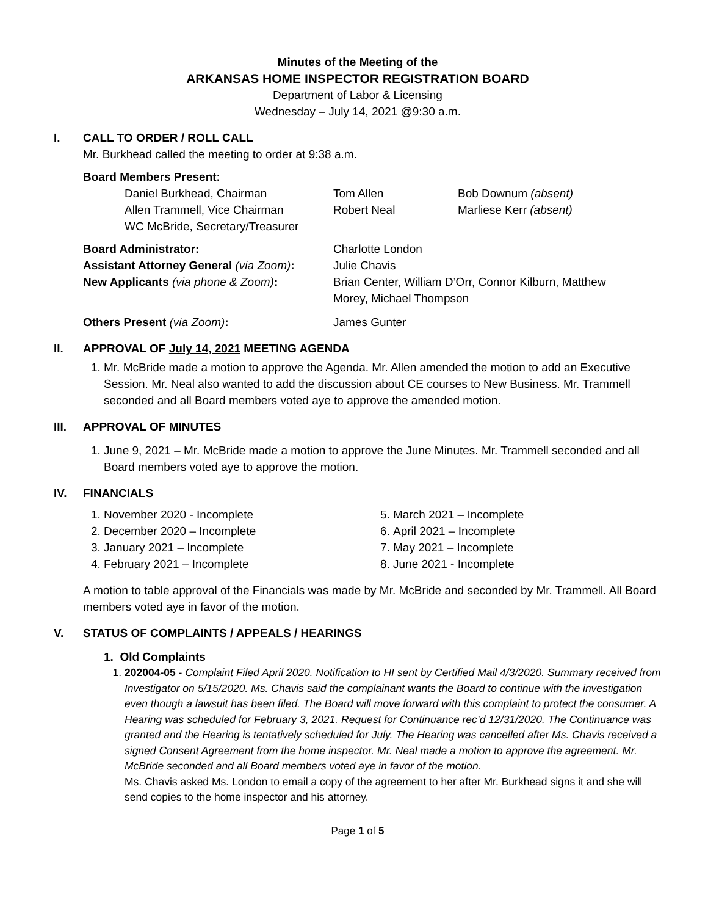Minutes of the Meeting of the
ARKANSAS HOME INSPECTOR REGISTRATION BOARD
Department of Labor & Licensing
Wednesday – July 14, 2021 @9:30 a.m.
I. CALL TO ORDER / ROLL CALL
Mr. Burkhead called the meeting to order at 9:38 a.m.
Board Members Present:
| Daniel Burkhead, Chairman | Tom Allen | Bob Downum (absent) |
| Allen Trammell, Vice Chairman | Robert Neal | Marliese Kerr (absent) |
| WC McBride, Secretary/Treasurer | | |
| Board Administrator: | Charlotte London |
| Assistant Attorney General (via Zoom) : | Julie Chavis |
| New Applicants (via phone & Zoom) : | Brian Center, William D’Orr, Connor Kilburn, Matthew Morey, Michael Thompson |
| Others Present (via Zoom) : | James Gunter |
II. APPROVAL OF July 14, 2021 MEETING AGENDA
1. Mr. McBride made a motion to approve the Agenda. Mr. Allen amended the motion to add an Executive Session. Mr. Neal also wanted to add the discussion about CE courses to New Business. Mr. Trammell seconded and all Board members voted aye to approve the amended motion.
III. APPROVAL OF MINUTES
1. June 9, 2021 – Mr. McBride made a motion to approve the June Minutes. Mr. Trammell seconded and all Board members voted aye to approve the motion.
IV. FINANCIALS
1. November 2020 - Incomplete
2. December 2020 – Incomplete
3. January 2021 – Incomplete
4. February 2021 – Incomplete
5. March 2021 – Incomplete
6. April 2021 – Incomplete
7. May 2021 – Incomplete
8. June 2021 - Incomplete
A motion to table approval of the Financials was made by Mr. McBride and seconded by Mr. Trammell. All Board members voted aye in favor of the motion.
V. STATUS OF COMPLAINTS / APPEALS / HEARINGS
1. Old Complaints
1. 202004-05 - Complaint Filed April 2020. Notification to HI sent by Certified Mail 4/3/2020. Summary received from Investigator on 5/15/2020. Ms. Chavis said the complainant wants the Board to continue with the investigation even though a lawsuit has been filed. The Board will move forward with this complaint to protect the consumer. A Hearing was scheduled for February 3, 2021. Request for Continuance rec’d 12/31/2020. The Continuance was granted and the Hearing is tentatively scheduled for July. The Hearing was cancelled after Ms. Chavis received a signed Consent Agreement from the home inspector. Mr. Neal made a motion to approve the agreement. Mr. McBride seconded and all Board members voted aye in favor of the motion.
Ms. Chavis asked Ms. London to email a copy of the agreement to her after Mr. Burkhead signs it and she will send copies to the home inspector and his attorney.
Page 1 of 5